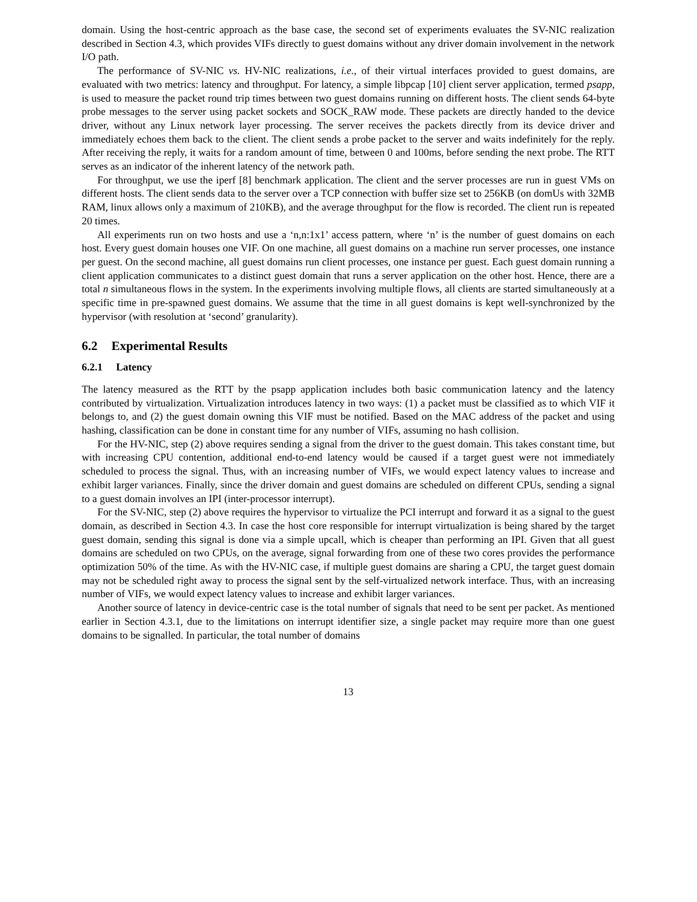domain. Using the host-centric approach as the base case, the second set of experiments evaluates the SV-NIC realization described in Section 4.3, which provides VIFs directly to guest domains without any driver domain involvement in the network I/O path.
The performance of SV-NIC vs. HV-NIC realizations, i.e., of their virtual interfaces provided to guest domains, are evaluated with two metrics: latency and throughput. For latency, a simple libpcap [10] client server application, termed psapp, is used to measure the packet round trip times between two guest domains running on different hosts. The client sends 64-byte probe messages to the server using packet sockets and SOCK_RAW mode. These packets are directly handed to the device driver, without any Linux network layer processing. The server receives the packets directly from its device driver and immediately echoes them back to the client. The client sends a probe packet to the server and waits indefinitely for the reply. After receiving the reply, it waits for a random amount of time, between 0 and 100ms, before sending the next probe. The RTT serves as an indicator of the inherent latency of the network path.
For throughput, we use the iperf [8] benchmark application. The client and the server processes are run in guest VMs on different hosts. The client sends data to the server over a TCP connection with buffer size set to 256KB (on domUs with 32MB RAM, linux allows only a maximum of 210KB), and the average throughput for the flow is recorded. The client run is repeated 20 times.
All experiments run on two hosts and use a ‘n,n:1x1’ access pattern, where ‘n’ is the number of guest domains on each host. Every guest domain houses one VIF. On one machine, all guest domains on a machine run server processes, one instance per guest. On the second machine, all guest domains run client processes, one instance per guest. Each guest domain running a client application communicates to a distinct guest domain that runs a server application on the other host. Hence, there are a total n simultaneous flows in the system. In the experiments involving multiple flows, all clients are started simultaneously at a specific time in pre-spawned guest domains. We assume that the time in all guest domains is kept well-synchronized by the hypervisor (with resolution at ‘second’ granularity).
6.2 Experimental Results
6.2.1 Latency
The latency measured as the RTT by the psapp application includes both basic communication latency and the latency contributed by virtualization. Virtualization introduces latency in two ways: (1) a packet must be classified as to which VIF it belongs to, and (2) the guest domain owning this VIF must be notified. Based on the MAC address of the packet and using hashing, classification can be done in constant time for any number of VIFs, assuming no hash collision.
For the HV-NIC, step (2) above requires sending a signal from the driver to the guest domain. This takes constant time, but with increasing CPU contention, additional end-to-end latency would be caused if a target guest were not immediately scheduled to process the signal. Thus, with an increasing number of VIFs, we would expect latency values to increase and exhibit larger variances. Finally, since the driver domain and guest domains are scheduled on different CPUs, sending a signal to a guest domain involves an IPI (inter-processor interrupt).
For the SV-NIC, step (2) above requires the hypervisor to virtualize the PCI interrupt and forward it as a signal to the guest domain, as described in Section 4.3. In case the host core responsible for interrupt virtualization is being shared by the target guest domain, sending this signal is done via a simple upcall, which is cheaper than performing an IPI. Given that all guest domains are scheduled on two CPUs, on the average, signal forwarding from one of these two cores provides the performance optimization 50% of the time. As with the HV-NIC case, if multiple guest domains are sharing a CPU, the target guest domain may not be scheduled right away to process the signal sent by the self-virtualized network interface. Thus, with an increasing number of VIFs, we would expect latency values to increase and exhibit larger variances.
Another source of latency in device-centric case is the total number of signals that need to be sent per packet. As mentioned earlier in Section 4.3.1, due to the limitations on interrupt identifier size, a single packet may require more than one guest domains to be signalled. In particular, the total number of domains
13